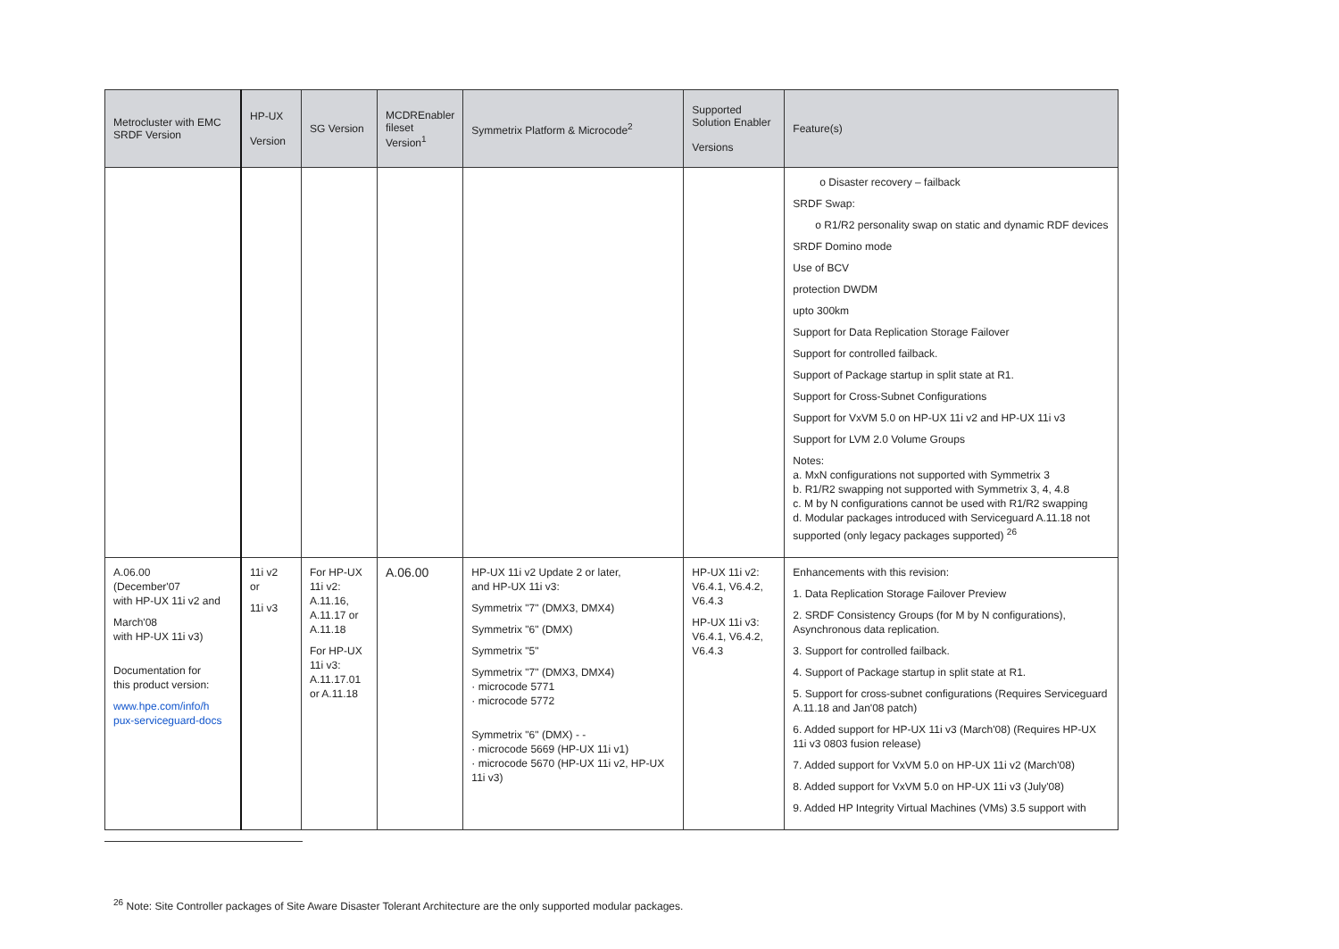| Metrocluster with EMC SRDF Version | HP-UX Version | SG Version | MCDREnabler fileset Version<sup>1</sup> | Symmetrix Platform & Microcode<sup>2</sup> | Supported Solution Enabler Versions | Feature(s) |
| --- | --- | --- | --- | --- | --- | --- |
| | | | | | | o Disaster recovery – failback SRDF Swap: o R1/R2 personality swap on static and dynamic RDF devices SRDF Domino mode Use of BCV protection DWDM upto 300km Support for Data Replication Storage Failover Support for controlled failback. Support of Package startup in split state at R1. Support for Cross-Subnet Configurations Support for VxVM 5.0 on HP-UX 11i v2 and HP-UX 11i v3 Support for LVM 2.0 Volume Groups Notes: a. MxN configurations not supported with Symmetrix 3 b. R1/R2 swapping not supported with Symmetrix 3, 4, 4.8 c. M by N configurations cannot be used with R1/R2 swapping d. Modular packages introduced with Serviceguard A.11.18 not supported (only legacy packages supported) <sup>26</sup> |
| A.06.00 (December'07 with HP-UX 11i v2 and March'08 with HP-UX 11i v3) Documentation for this product version: www.hpe.com/info/h pux-serviceguard-docs | 11i v2 or 11i v3 | For HP-UX 11i v2: A.11.16, A.11.17 or A.11.18 For HP-UX 11i v3: A.11.17.01 or A.11.18 | A.06.00 | HP-UX 11i v2 Update 2 or later, and HP-UX 11i v3: Symmetrix "7" (DMX3, DMX4) Symmetrix "6" (DMX) Symmetrix "5" Symmetrix "7" (DMX3, DMX4) · microcode 5771 · microcode 5772 Symmetrix "6" (DMX) - - · microcode 5669 (HP-UX 11i v1) · microcode 5670 (HP-UX 11i v2, HP-UX 11i v3) | HP-UX 11i v2: V6.4.1, V6.4.2, V6.4.3 HP-UX 11i v3: V6.4.1, V6.4.2, V6.4.3 | Enhancements with this revision: 1. Data Replication Storage Failover Preview 2. SRDF Consistency Groups (for M by N configurations), Asynchronous data replication. 3. Support for controlled failback. 4. Support of Package startup in split state at R1. 5. Support for cross-subnet configurations (Requires Serviceguard A.11.18 and Jan'08 patch) 6. Added support for HP-UX 11i v3 (March'08) (Requires HP-UX 11i v3 0803 fusion release) 7. Added support for VxVM 5.0 on HP-UX 11i v2 (March'08) 8. Added support for VxVM 5.0 on HP-UX 11i v3 (July'08) 9. Added HP Integrity Virtual Machines (VMs) 3.5 support with |
<sup>26</sup> Note: Site Controller packages of Site Aware Disaster Tolerant Architecture are the only supported modular packages.